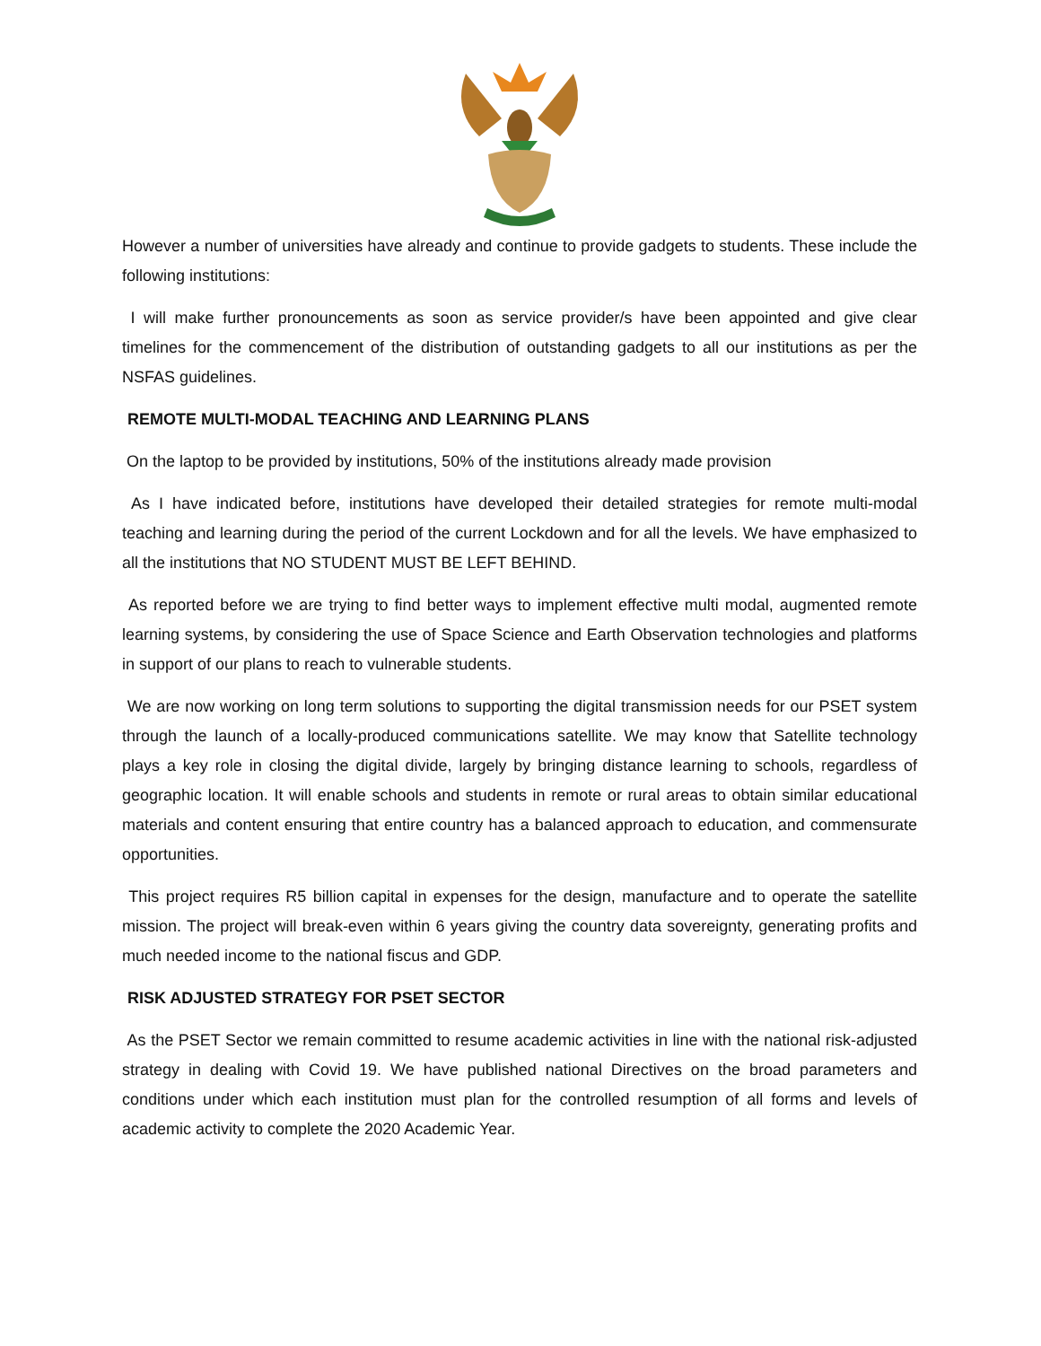However a number of universities have already and continue to provide gadgets to students. These include the following institutions:
I will make further pronouncements as soon as service provider/s have been appointed and give clear timelines for the commencement of the distribution of outstanding gadgets to all our institutions as per the NSFAS guidelines.
REMOTE MULTI-MODAL TEACHING AND LEARNING PLANS
On the laptop to be provided by institutions, 50% of the institutions already made provision
As I have indicated before, institutions have developed their detailed strategies for remote multi-modal teaching and learning during the period of the current Lockdown and for all the levels. We have emphasized to all the institutions that NO STUDENT MUST BE LEFT BEHIND.
As reported before we are trying to find better ways to implement effective multi modal, augmented remote learning systems, by considering the use of Space Science and Earth Observation technologies and platforms in support of our plans to reach to vulnerable students.
We are now working on long term solutions to supporting the digital transmission needs for our PSET system through the launch of a locally-produced communications satellite. We may know that Satellite technology plays a key role in closing the digital divide, largely by bringing distance learning to schools, regardless of geographic location. It will enable schools and students in remote or rural areas to obtain similar educational materials and content ensuring that entire country has a balanced approach to education, and commensurate opportunities.
This project requires R5 billion capital in expenses for the design, manufacture and to operate the satellite mission. The project will break-even within 6 years giving the country data sovereignty, generating profits and much needed income to the national fiscus and GDP.
RISK ADJUSTED STRATEGY FOR PSET SECTOR
As the PSET Sector we remain committed to resume academic activities in line with the national risk-adjusted strategy in dealing with Covid 19. We have published national Directives on the broad parameters and conditions under which each institution must plan for the controlled resumption of all forms and levels of academic activity to complete the 2020 Academic Year.